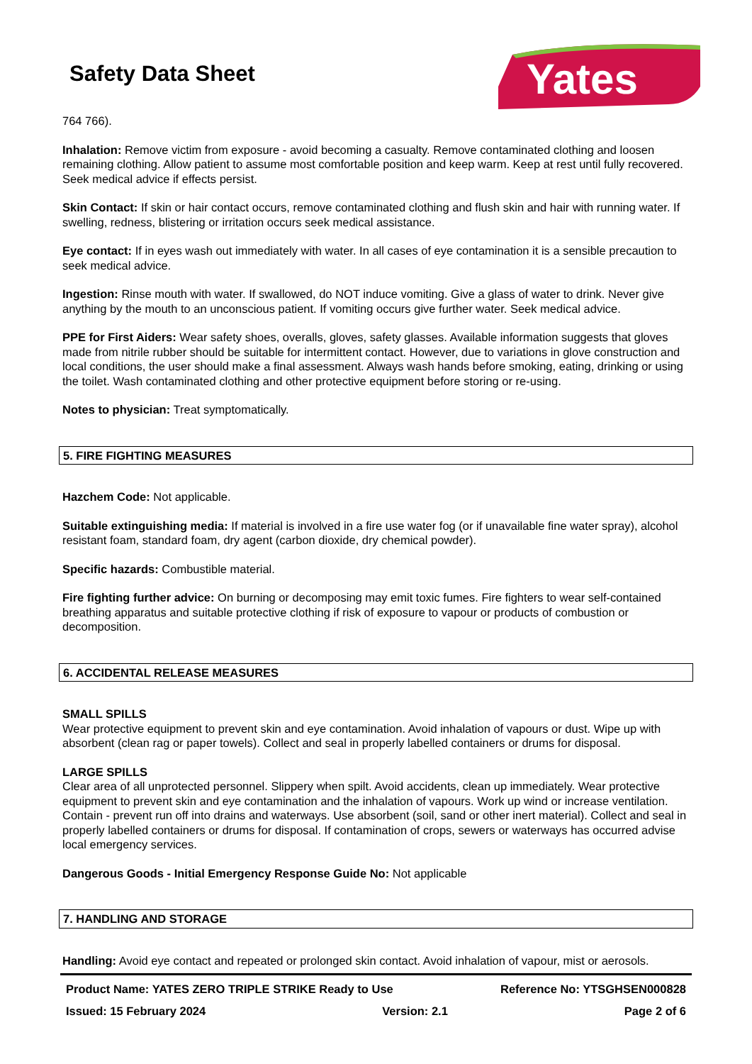Safety Data Sheet
Yates
764 766).
Inhalation: Remove victim from exposure - avoid becoming a casualty. Remove contaminated clothing and loosen remaining clothing. Allow patient to assume most comfortable position and keep warm. Keep at rest until fully recovered. Seek medical advice if effects persist.
Skin Contact: If skin or hair contact occurs, remove contaminated clothing and flush skin and hair with running water. If swelling, redness, blistering or irritation occurs seek medical assistance.
Eye contact: If in eyes wash out immediately with water. In all cases of eye contamination it is a sensible precaution to seek medical advice.
Ingestion: Rinse mouth with water. If swallowed, do NOT induce vomiting. Give a glass of water to drink. Never give anything by the mouth to an unconscious patient. If vomiting occurs give further water. Seek medical advice.
PPE for First Aiders: Wear safety shoes, overalls, gloves, safety glasses. Available information suggests that gloves made from nitrile rubber should be suitable for intermittent contact. However, due to variations in glove construction and local conditions, the user should make a final assessment. Always wash hands before smoking, eating, drinking or using the toilet. Wash contaminated clothing and other protective equipment before storing or re-using.
Notes to physician: Treat symptomatically.
5. FIRE FIGHTING MEASURES
Hazchem Code: Not applicable.
Suitable extinguishing media: If material is involved in a fire use water fog (or if unavailable fine water spray), alcohol resistant foam, standard foam, dry agent (carbon dioxide, dry chemical powder).
Specific hazards: Combustible material.
Fire fighting further advice: On burning or decomposing may emit toxic fumes. Fire fighters to wear self-contained breathing apparatus and suitable protective clothing if risk of exposure to vapour or products of combustion or decomposition.
6. ACCIDENTAL RELEASE MEASURES
SMALL SPILLS
Wear protective equipment to prevent skin and eye contamination. Avoid inhalation of vapours or dust. Wipe up with absorbent (clean rag or paper towels). Collect and seal in properly labelled containers or drums for disposal.
LARGE SPILLS
Clear area of all unprotected personnel. Slippery when spilt. Avoid accidents, clean up immediately. Wear protective equipment to prevent skin and eye contamination and the inhalation of vapours. Work up wind or increase ventilation. Contain - prevent run off into drains and waterways. Use absorbent (soil, sand or other inert material). Collect and seal in properly labelled containers or drums for disposal. If contamination of crops, sewers or waterways has occurred advise local emergency services.
Dangerous Goods - Initial Emergency Response Guide No: Not applicable
7. HANDLING AND STORAGE
Handling: Avoid eye contact and repeated or prolonged skin contact. Avoid inhalation of vapour, mist or aerosols.
Product Name: YATES ZERO TRIPLE STRIKE Ready to Use Reference No: YTSGHSEN000828
Issued: 15 February 2024 Version: 2.1 Page 2 of 6